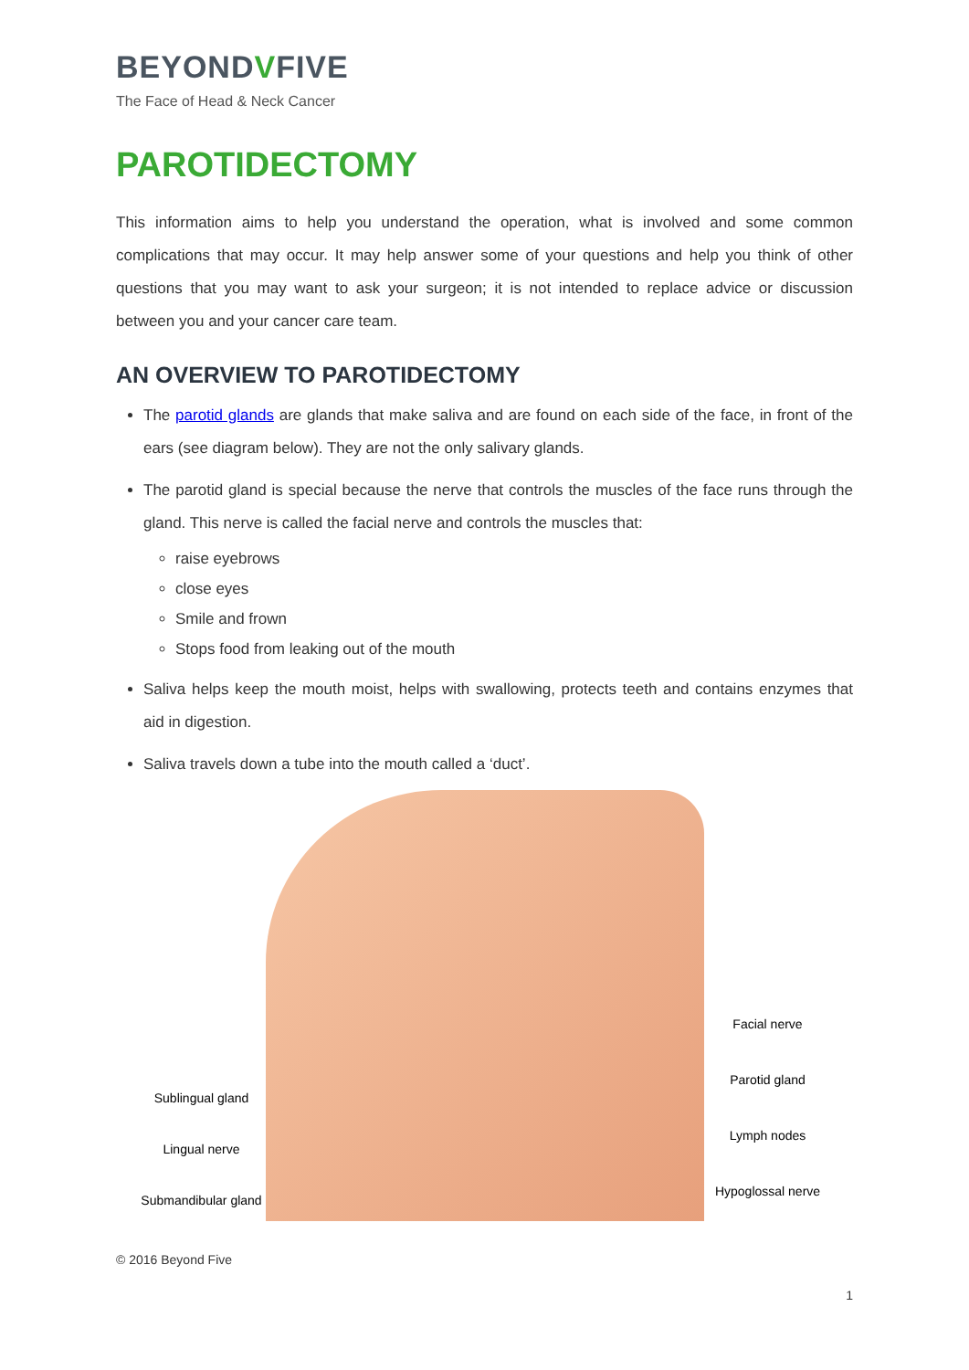BEYONDVFIVE
The Face of Head & Neck Cancer
PAROTIDECTOMY
This information aims to help you understand the operation, what is involved and some common complications that may occur. It may help answer some of your questions and help you think of other questions that you may want to ask your surgeon; it is not intended to replace advice or discussion between you and your cancer care team.
AN OVERVIEW TO PAROTIDECTOMY
The parotid glands are glands that make saliva and are found on each side of the face, in front of the ears (see diagram below). They are not the only salivary glands.
The parotid gland is special because the nerve that controls the muscles of the face runs through the gland. This nerve is called the facial nerve and controls the muscles that:
raise eyebrows
close eyes
Smile and frown
Stops food from leaking out of the mouth
Saliva helps keep the mouth moist, helps with swallowing, protects teeth and contains enzymes that aid in digestion.
Saliva travels down a tube into the mouth called a ‘duct’.
Sublingual gland
Lingual nerve
Submandibular gland
Facial nerve
Parotid gland
Lymph nodes
Hypoglossal nerve
© 2016 Beyond Five
1